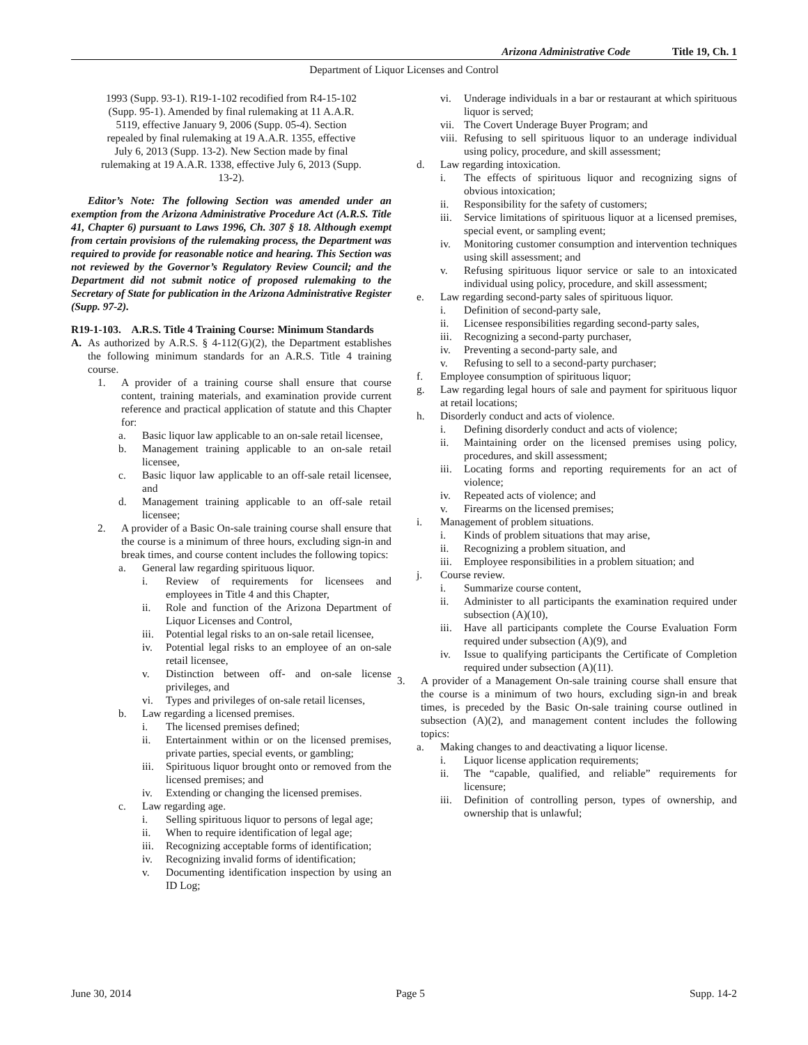Arizona Administrative Code Title 19, Ch. 1
Department of Liquor Licenses and Control
1993 (Supp. 93-1). R19-1-102 recodified from R4-15-102 (Supp. 95-1). Amended by final rulemaking at 11 A.A.R. 5119, effective January 9, 2006 (Supp. 05-4). Section repealed by final rulemaking at 19 A.A.R. 1355, effective July 6, 2013 (Supp. 13-2). New Section made by final rulemaking at 19 A.A.R. 1338, effective July 6, 2013 (Supp. 13-2).
Editor’s Note: The following Section was amended under an exemption from the Arizona Administrative Procedure Act (A.R.S. Title 41, Chapter 6) pursuant to Laws 1996, Ch. 307 § 18. Although exempt from certain provisions of the rulemaking process, the Department was required to provide for reasonable notice and hearing. This Section was not reviewed by the Governor’s Regulatory Review Council; and the Department did not submit notice of proposed rulemaking to the Secretary of State for publication in the Arizona Administrative Register (Supp. 97-2).
R19-1-103. A.R.S. Title 4 Training Course: Minimum Standards
A. As authorized by A.R.S. § 4-112(G)(2), the Department establishes the following minimum standards for an A.R.S. Title 4 training course.
1. A provider of a training course shall ensure that course content, training materials, and examination provide current reference and practical application of statute and this Chapter for:
a. Basic liquor law applicable to an on-sale retail licensee,
b. Management training applicable to an on-sale retail licensee,
c. Basic liquor law applicable to an off-sale retail licensee, and
d. Management training applicable to an off-sale retail licensee;
2. A provider of a Basic On-sale training course shall ensure that the course is a minimum of three hours, excluding sign-in and break times, and course content includes the following topics:
a. General law regarding spirituous liquor.
i. Review of requirements for licensees and employees in Title 4 and this Chapter,
ii. Role and function of the Arizona Department of Liquor Licenses and Control,
iii. Potential legal risks to an on-sale retail licensee,
iv. Potential legal risks to an employee of an on-sale retail licensee,
v. Distinction between off- and on-sale license privileges, and
vi. Types and privileges of on-sale retail licenses,
b. Law regarding a licensed premises.
i. The licensed premises defined;
ii. Entertainment within or on the licensed premises, private parties, special events, or gambling;
iii. Spirituous liquor brought onto or removed from the licensed premises; and
iv. Extending or changing the licensed premises.
c. Law regarding age.
i. Selling spirituous liquor to persons of legal age;
ii. When to require identification of legal age;
iii. Recognizing acceptable forms of identification;
iv. Recognizing invalid forms of identification;
v. Documenting identification inspection by using an ID Log;
vi. Underage individuals in a bar or restaurant at which spirituous liquor is served;
vii. The Covert Underage Buyer Program; and
viii. Refusing to sell spirituous liquor to an underage individual using policy, procedure, and skill assessment;
d. Law regarding intoxication.
i. The effects of spirituous liquor and recognizing signs of obvious intoxication;
ii. Responsibility for the safety of customers;
iii. Service limitations of spirituous liquor at a licensed premises, special event, or sampling event;
iv. Monitoring customer consumption and intervention techniques using skill assessment; and
v. Refusing spirituous liquor service or sale to an intoxicated individual using policy, procedure, and skill assessment;
e. Law regarding second-party sales of spirituous liquor.
i. Definition of second-party sale,
ii. Licensee responsibilities regarding second-party sales,
iii. Recognizing a second-party purchaser,
iv. Preventing a second-party sale, and
v. Refusing to sell to a second-party purchaser;
f. Employee consumption of spirituous liquor;
g. Law regarding legal hours of sale and payment for spirituous liquor at retail locations;
h. Disorderly conduct and acts of violence.
i. Defining disorderly conduct and acts of violence;
ii. Maintaining order on the licensed premises using policy, procedures, and skill assessment;
iii. Locating forms and reporting requirements for an act of violence;
iv. Repeated acts of violence; and
v. Firearms on the licensed premises;
i. Management of problem situations.
i. Kinds of problem situations that may arise,
ii. Recognizing a problem situation, and
iii. Employee responsibilities in a problem situation; and
j. Course review.
i. Summarize course content,
ii. Administer to all participants the examination required under subsection (A)(10),
iii. Have all participants complete the Course Evaluation Form required under subsection (A)(9), and
iv. Issue to qualifying participants the Certificate of Completion required under subsection (A)(11).
3. A provider of a Management On-sale training course shall ensure that the course is a minimum of two hours, excluding sign-in and break times, is preceded by the Basic On-sale training course outlined in subsection (A)(2), and management content includes the following topics:
a. Making changes to and deactivating a liquor license.
i. Liquor license application requirements;
ii. The “capable, qualified, and reliable” requirements for licensure;
iii. Definition of controlling person, types of ownership, and ownership that is unlawful;
June 30, 2014 Page 5 Supp. 14-2